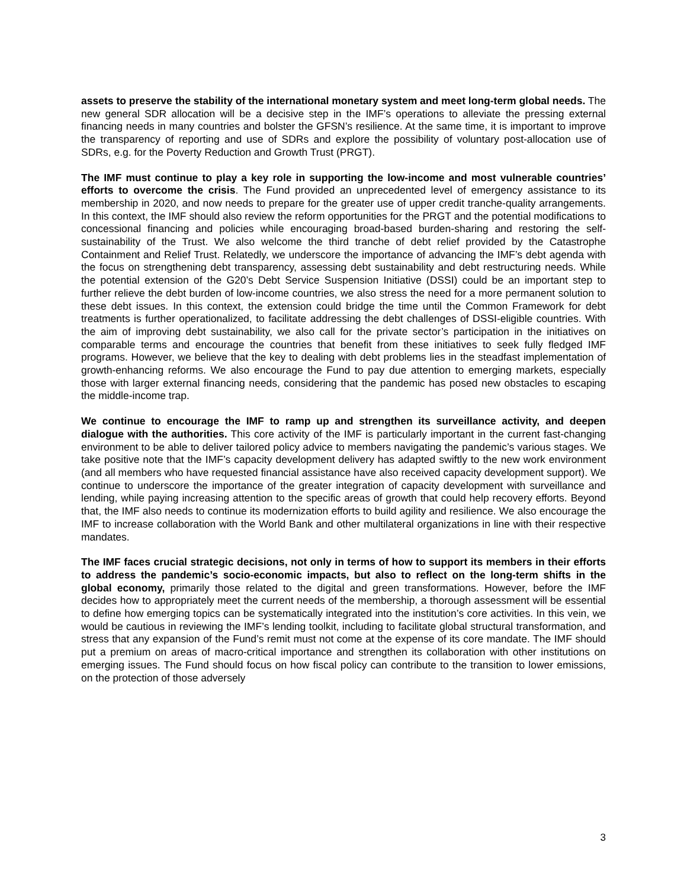assets to preserve the stability of the international monetary system and meet long-term global needs. The new general SDR allocation will be a decisive step in the IMF’s operations to alleviate the pressing external financing needs in many countries and bolster the GFSN’s resilience. At the same time, it is important to improve the transparency of reporting and use of SDRs and explore the possibility of voluntary post-allocation use of SDRs, e.g. for the Poverty Reduction and Growth Trust (PRGT).
The IMF must continue to play a key role in supporting the low-income and most vulnerable countries’ efforts to overcome the crisis. The Fund provided an unprecedented level of emergency assistance to its membership in 2020, and now needs to prepare for the greater use of upper credit tranche-quality arrangements. In this context, the IMF should also review the reform opportunities for the PRGT and the potential modifications to concessional financing and policies while encouraging broad-based burden-sharing and restoring the self-sustainability of the Trust. We also welcome the third tranche of debt relief provided by the Catastrophe Containment and Relief Trust. Relatedly, we underscore the importance of advancing the IMF’s debt agenda with the focus on strengthening debt transparency, assessing debt sustainability and debt restructuring needs. While the potential extension of the G20’s Debt Service Suspension Initiative (DSSI) could be an important step to further relieve the debt burden of low-income countries, we also stress the need for a more permanent solution to these debt issues. In this context, the extension could bridge the time until the Common Framework for debt treatments is further operationalized, to facilitate addressing the debt challenges of DSSI-eligible countries. With the aim of improving debt sustainability, we also call for the private sector’s participation in the initiatives on comparable terms and encourage the countries that benefit from these initiatives to seek fully fledged IMF programs. However, we believe that the key to dealing with debt problems lies in the steadfast implementation of growth-enhancing reforms. We also encourage the Fund to pay due attention to emerging markets, especially those with larger external financing needs, considering that the pandemic has posed new obstacles to escaping the middle-income trap.
We continue to encourage the IMF to ramp up and strengthen its surveillance activity, and deepen dialogue with the authorities. This core activity of the IMF is particularly important in the current fast-changing environment to be able to deliver tailored policy advice to members navigating the pandemic’s various stages. We take positive note that the IMF’s capacity development delivery has adapted swiftly to the new work environment (and all members who have requested financial assistance have also received capacity development support). We continue to underscore the importance of the greater integration of capacity development with surveillance and lending, while paying increasing attention to the specific areas of growth that could help recovery efforts. Beyond that, the IMF also needs to continue its modernization efforts to build agility and resilience. We also encourage the IMF to increase collaboration with the World Bank and other multilateral organizations in line with their respective mandates.
The IMF faces crucial strategic decisions, not only in terms of how to support its members in their efforts to address the pandemic’s socio-economic impacts, but also to reflect on the long-term shifts in the global economy, primarily those related to the digital and green transformations. However, before the IMF decides how to appropriately meet the current needs of the membership, a thorough assessment will be essential to define how emerging topics can be systematically integrated into the institution’s core activities. In this vein, we would be cautious in reviewing the IMF’s lending toolkit, including to facilitate global structural transformation, and stress that any expansion of the Fund’s remit must not come at the expense of its core mandate. The IMF should put a premium on areas of macro-critical importance and strengthen its collaboration with other institutions on emerging issues. The Fund should focus on how fiscal policy can contribute to the transition to lower emissions, on the protection of those adversely
3